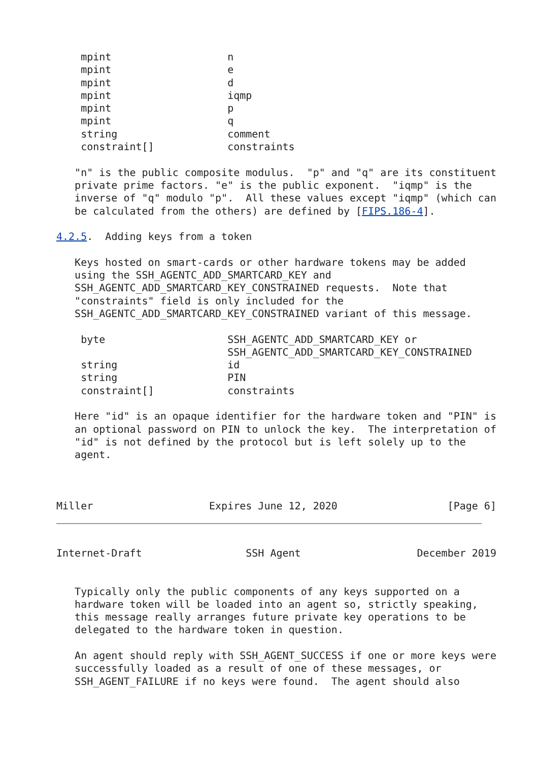mpint                   n
    mpint                   e
    mpint                   d
    mpint                   iqmp
    mpint                   p
    mpint                   q
    string                  comment
    constraint[]            constraints

   "n" is the public composite modulus.  "p" and "q" are its constituent
   private prime factors. "e" is the public exponent.  "iqmp" is the
   inverse of "q" modulo "p".  All these values except "iqmp" (which can
   be calculated from the others) are defined by [FIPS.186-4].

4.2.5.  Adding keys from a token

   Keys hosted on smart-cards or other hardware tokens may be added
   using the SSH_AGENTC_ADD_SMARTCARD_KEY and
   SSH_AGENTC_ADD_SMARTCARD_KEY_CONSTRAINED requests.  Note that
   "constraints" field is only included for the
   SSH_AGENTC_ADD_SMARTCARD_KEY_CONSTRAINED variant of this message.

    byte                    SSH_AGENTC_ADD_SMARTCARD_KEY or
                            SSH_AGENTC_ADD_SMARTCARD_KEY_CONSTRAINED
    string                  id
    string                  PIN
    constraint[]            constraints

   Here "id" is an opaque identifier for the hardware token and "PIN" is
   an optional password on PIN to unlock the key.  The interpretation of
   "id" is not defined by the protocol but is left solely up to the
   agent.



Miller                   Expires June 12, 2020                  [Page 6]
Internet-Draft                 SSH Agent                   December 2019


   Typically only the public components of any keys supported on a
   hardware token will be loaded into an agent so, strictly speaking,
   this message really arranges future private key operations to be
   delegated to the hardware token in question.

   An agent should reply with SSH_AGENT_SUCCESS if one or more keys were
   successfully loaded as a result of one of these messages, or
   SSH_AGENT_FAILURE if no keys were found.  The agent should also